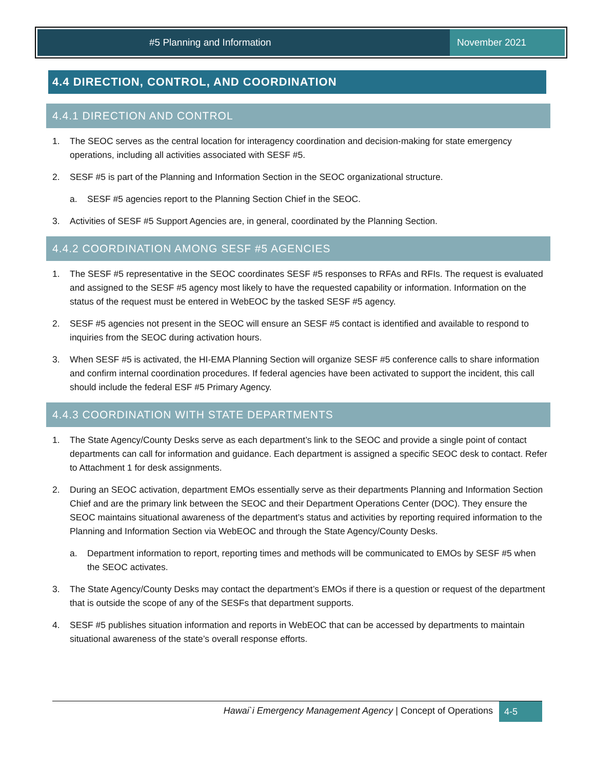#5 Planning and Information November 2021
4.4 DIRECTION, CONTROL, AND COORDINATION
4.4.1 DIRECTION AND CONTROL
1. The SEOC serves as the central location for interagency coordination and decision-making for state emergency operations, including all activities associated with SESF #5.
2. SESF #5 is part of the Planning and Information Section in the SEOC organizational structure.
a. SESF #5 agencies report to the Planning Section Chief in the SEOC.
3. Activities of SESF #5 Support Agencies are, in general, coordinated by the Planning Section.
4.4.2 COORDINATION AMONG SESF #5 AGENCIES
1. The SESF #5 representative in the SEOC coordinates SESF #5 responses to RFAs and RFIs. The request is evaluated and assigned to the SESF #5 agency most likely to have the requested capability or information. Information on the status of the request must be entered in WebEOC by the tasked SESF #5 agency.
2. SESF #5 agencies not present in the SEOC will ensure an SESF #5 contact is identified and available to respond to inquiries from the SEOC during activation hours.
3. When SESF #5 is activated, the HI-EMA Planning Section will organize SESF #5 conference calls to share information and confirm internal coordination procedures. If federal agencies have been activated to support the incident, this call should include the federal ESF #5 Primary Agency.
4.4.3 COORDINATION WITH STATE DEPARTMENTS
1. The State Agency/County Desks serve as each department’s link to the SEOC and provide a single point of contact departments can call for information and guidance. Each department is assigned a specific SEOC desk to contact. Refer to Attachment 1 for desk assignments.
2. During an SEOC activation, department EMOs essentially serve as their departments Planning and Information Section Chief and are the primary link between the SEOC and their Department Operations Center (DOC). They ensure the SEOC maintains situational awareness of the department’s status and activities by reporting required information to the Planning and Information Section via WebEOC and through the State Agency/County Desks.
a. Department information to report, reporting times and methods will be communicated to EMOs by SESF #5 when the SEOC activates.
3. The State Agency/County Desks may contact the department’s EMOs if there is a question or request of the department that is outside the scope of any of the SESFs that department supports.
4. SESF #5 publishes situation information and reports in WebEOC that can be accessed by departments to maintain situational awareness of the state’s overall response efforts.
Hawai`i Emergency Management Agency | Concept of Operations
4-5